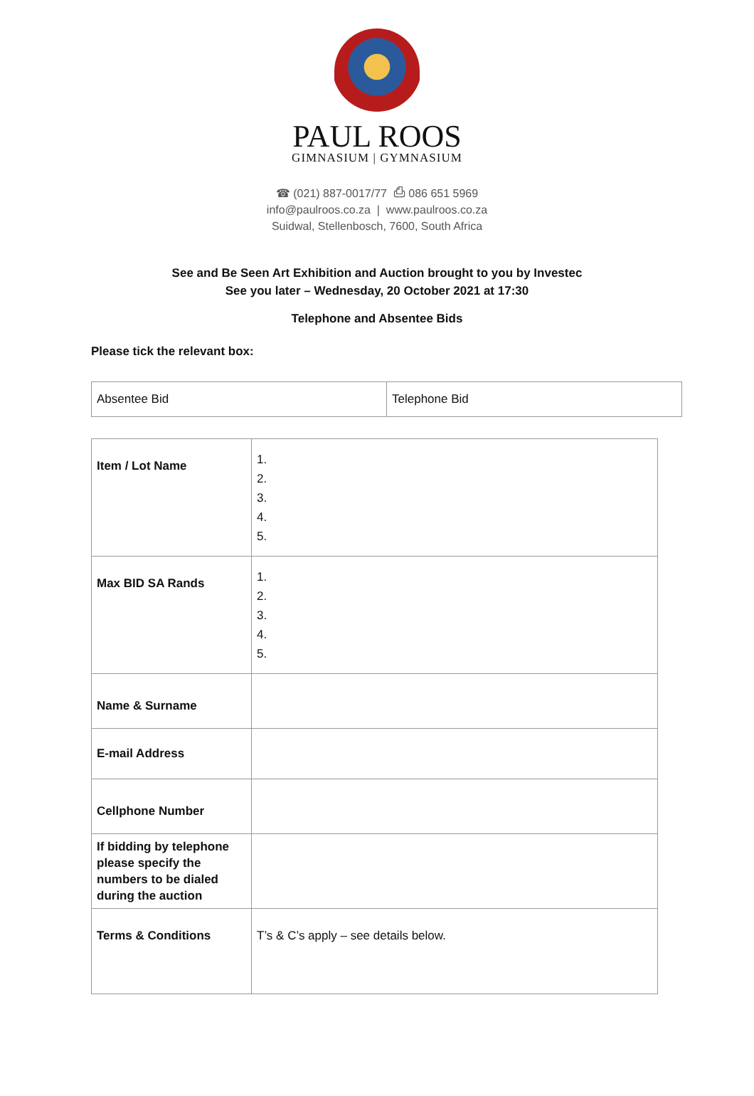PAUL ROOS
GIMNASIUM | GYMNASIUM
☎ (021) 887-0017/77 ⎙ 086 651 5969
info@paulroos.co.za | www.paulroos.co.za
Suidwal, Stellenbosch, 7600, South Africa
See and Be Seen Art Exhibition and Auction brought to you by Investec
See you later – Wednesday, 20 October 2021 at 17:30
Telephone and Absentee Bids
Please tick the relevant box:
| Absentee Bid | Telephone Bid |
| Item / Lot Name | 1. 2. 3. 4. 5. |
| Max BID SA Rands | 1. 2. 3. 4. 5. |
| Name & Surname | |
| E-mail Address | |
| Cellphone Number | |
| If bidding by telephone please specify the numbers to be dialed during the auction | |
| Terms & Conditions | T’s & C’s apply – see details below. |